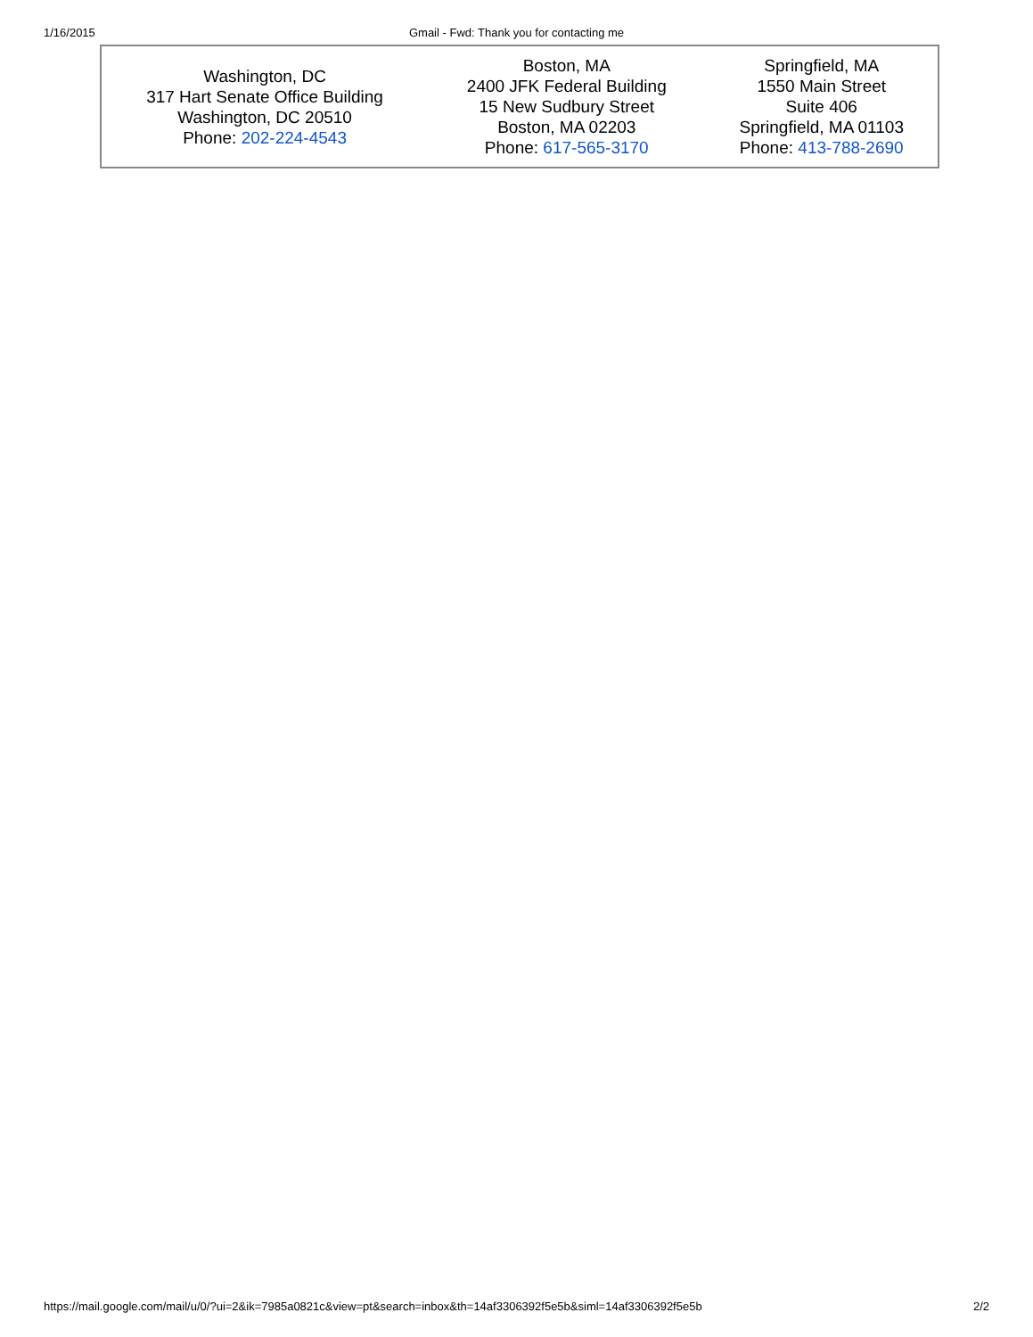1/16/2015
Gmail - Fwd: Thank you for contacting me
| Washington, DC 317 Hart Senate Office Building Washington, DC 20510 Phone: 202-224-4543 | Boston, MA 2400 JFK Federal Building 15 New Sudbury Street Boston, MA 02203 Phone: 617-565-3170 | Springfield, MA 1550 Main Street Suite 406 Springfield, MA 01103 Phone: 413-788-2690 |
https://mail.google.com/mail/u/0/?ui=2&ik=7985a0821c&view=pt&search=inbox&th=14af3306392f5e5b&siml=14af3306392f5e5b 2/2